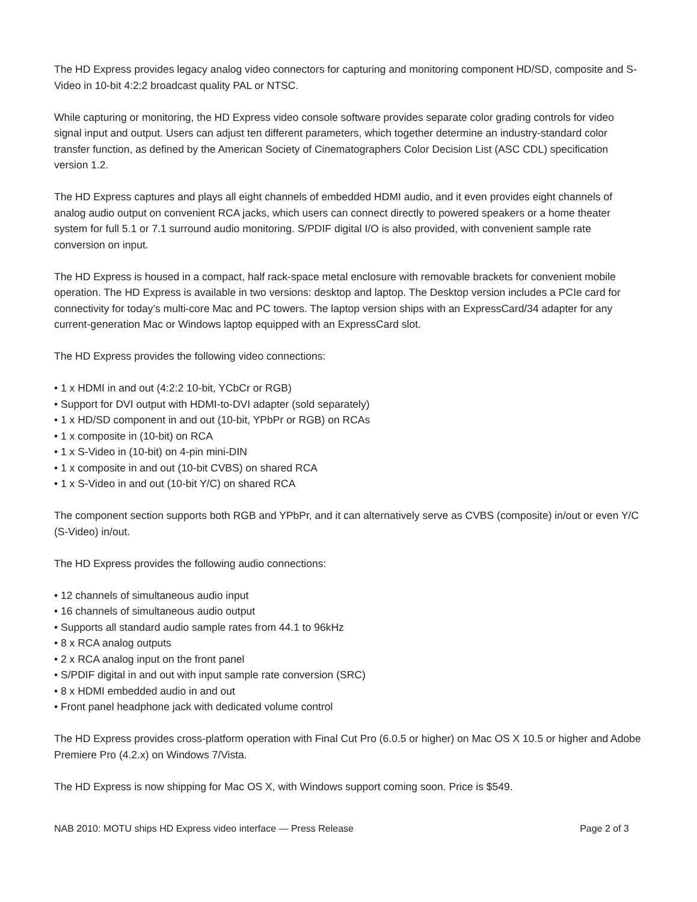The HD Express provides legacy analog video connectors for capturing and monitoring component HD/SD, composite and S-Video in 10-bit 4:2:2 broadcast quality PAL or NTSC.
While capturing or monitoring, the HD Express video console software provides separate color grading controls for video signal input and output. Users can adjust ten different parameters, which together determine an industry-standard color transfer function, as defined by the American Society of Cinematographers Color Decision List (ASC CDL) specification version 1.2.
The HD Express captures and plays all eight channels of embedded HDMI audio, and it even provides eight channels of analog audio output on convenient RCA jacks, which users can connect directly to powered speakers or a home theater system for full 5.1 or 7.1 surround audio monitoring. S/PDIF digital I/O is also provided, with convenient sample rate conversion on input.
The HD Express is housed in a compact, half rack-space metal enclosure with removable brackets for convenient mobile operation. The HD Express is available in two versions: desktop and laptop. The Desktop version includes a PCIe card for connectivity for today’s multi-core Mac and PC towers. The laptop version ships with an ExpressCard/34 adapter for any current-generation Mac or Windows laptop equipped with an ExpressCard slot.
The HD Express provides the following video connections:
• 1 x HDMI in and out (4:2:2 10-bit, YCbCr or RGB)
• Support for DVI output with HDMI-to-DVI adapter (sold separately)
• 1 x HD/SD component in and out (10-bit, YPbPr or RGB) on RCAs
• 1 x composite in (10-bit) on RCA
• 1 x S-Video in (10-bit) on 4-pin mini-DIN
• 1 x composite in and out (10-bit CVBS) on shared RCA
• 1 x S-Video in and out (10-bit Y/C) on shared RCA
The component section supports both RGB and YPbPr, and it can alternatively serve as CVBS (composite) in/out or even Y/C (S-Video) in/out.
The HD Express provides the following audio connections:
• 12 channels of simultaneous audio input
• 16 channels of simultaneous audio output
• Supports all standard audio sample rates from 44.1 to 96kHz
• 8 x RCA analog outputs
• 2 x RCA analog input on the front panel
• S/PDIF digital in and out with input sample rate conversion (SRC)
• 8 x HDMI embedded audio in and out
• Front panel headphone jack with dedicated volume control
The HD Express provides cross-platform operation with Final Cut Pro (6.0.5 or higher) on Mac OS X 10.5 or higher and Adobe Premiere Pro (4.2.x) on Windows 7/Vista.
The HD Express is now shipping for Mac OS X, with Windows support coming soon. Price is $549.
NAB 2010: MOTU ships HD Express video interface — Press Release Page 2 of 3